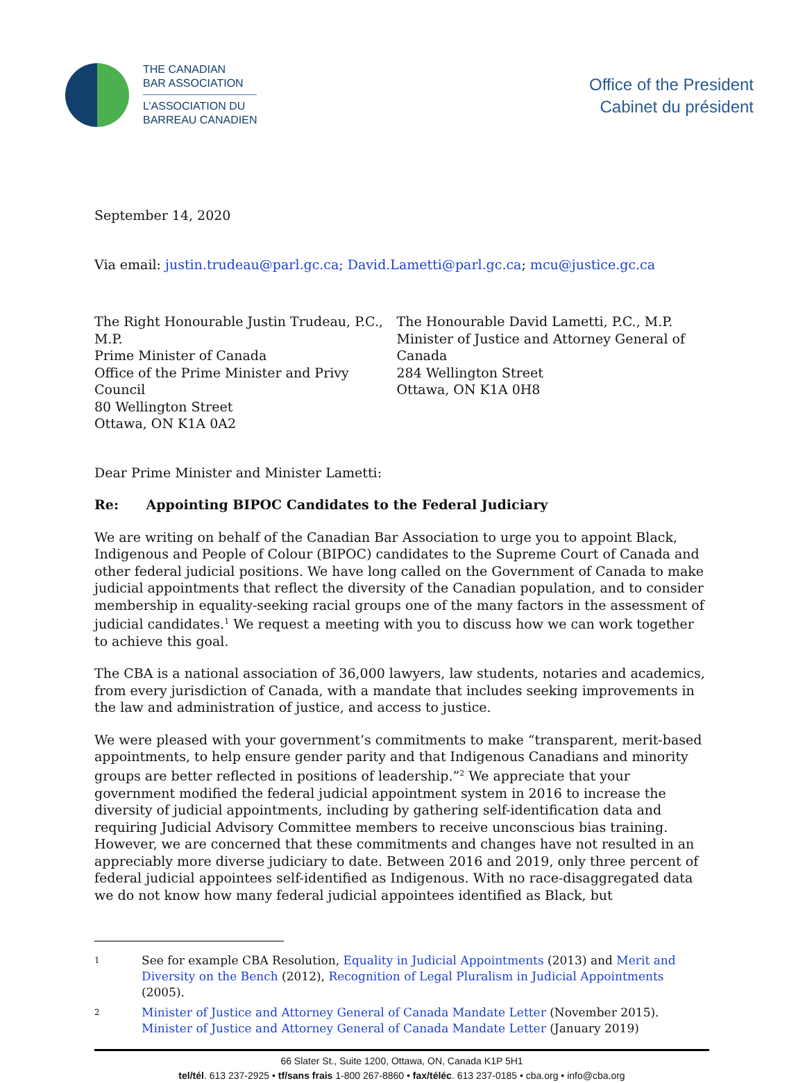THE CANADIAN
BAR ASSOCIATION
L’ASSOCIATION DU
BARREAU CANADIEN
Office of the President
Cabinet du président
September 14, 2020
Via email: justin.trudeau@parl.gc.ca; David.Lametti@parl.gc.ca; mcu@justice.gc.ca
The Right Honourable Justin Trudeau, P.C., M.P.
Prime Minister of Canada
Office of the Prime Minister and Privy Council
80 Wellington Street
Ottawa, ON K1A 0A2
The Honourable David Lametti, P.C., M.P.
Minister of Justice and Attorney General of Canada
284 Wellington Street
Ottawa, ON K1A 0H8
Dear Prime Minister and Minister Lametti:
Re: Appointing BIPOC Candidates to the Federal Judiciary
We are writing on behalf of the Canadian Bar Association to urge you to appoint Black, Indigenous and People of Colour (BIPOC) candidates to the Supreme Court of Canada and other federal judicial positions. We have long called on the Government of Canada to make judicial appointments that reflect the diversity of the Canadian population, and to consider membership in equality-seeking racial groups one of the many factors in the assessment of judicial candidates.<sup>1</sup> We request a meeting with you to discuss how we can work together to achieve this goal.
The CBA is a national association of 36,000 lawyers, law students, notaries and academics, from every jurisdiction of Canada, with a mandate that includes seeking improvements in the law and administration of justice, and access to justice.
We were pleased with your government’s commitments to make “transparent, merit-based appointments, to help ensure gender parity and that Indigenous Canadians and minority groups are better reflected in positions of leadership.”<sup>2</sup> We appreciate that your government modified the federal judicial appointment system in 2016 to increase the diversity of judicial appointments, including by gathering self-identification data and requiring Judicial Advisory Committee members to receive unconscious bias training. However, we are concerned that these commitments and changes have not resulted in an appreciably more diverse judiciary to date. Between 2016 and 2019, only three percent of federal judicial appointees self-identified as Indigenous. With no race-disaggregated data we do not know how many federal judicial appointees identified as Black, but
1
See for example CBA Resolution, Equality in Judicial Appointments (2013) and Merit and Diversity on the Bench (2012), Recognition of Legal Pluralism in Judicial Appointments (2005).
2
Minister of Justice and Attorney General of Canada Mandate Letter (November 2015). Minister of Justice and Attorney General of Canada Mandate Letter (January 2019)
66 Slater St., Suite 1200, Ottawa, ON, Canada K1P 5H1
tel/tél. 613 237-2925 • tf/sans frais 1-800 267-8860 • fax/téléc. 613 237-0185 • cba.org • info@cba.org